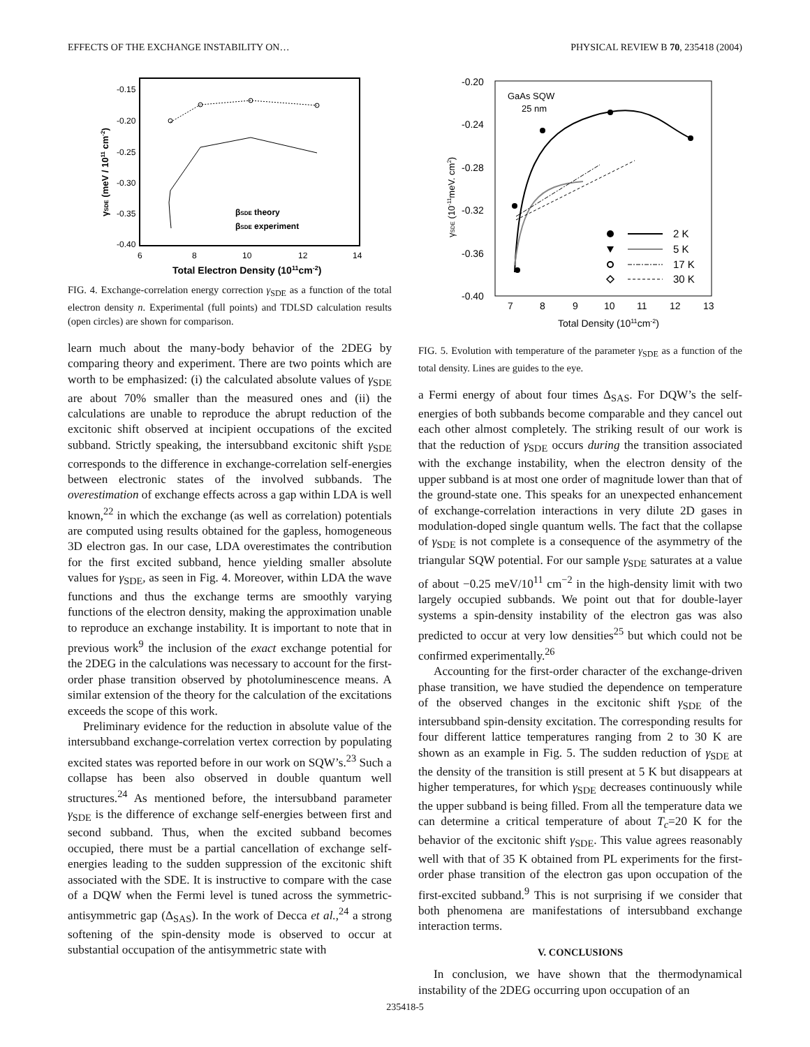EFFECTS OF THE EXCHANGE INSTABILITY ON… PHYSICAL REVIEW B 70, 235418 (2004)
-0.15
-0.20
-0.25
-0.30
-0.35
-0.40
6
8
10
12
14
Total Electron Density (1011cm-2)
γSDE (meV / 1011 cm-2)
βSDE theory
βSDE experiment
FIG. 4. Exchange-correlation energy correction γ<sub>SDE</sub> as a function of the total electron density n. Experimental (full points) and TDLSD calculation results (open circles) are shown for comparison.
learn much about the many-body behavior of the 2DEG by comparing theory and experiment. There are two points which are worth to be emphasized: (i) the calculated absolute values of γ<sub>SDE</sub> are about 70% smaller than the measured ones and (ii) the calculations are unable to reproduce the abrupt reduction of the excitonic shift observed at incipient occupations of the excited subband. Strictly speaking, the intersubband excitonic shift γ<sub>SDE</sub> corresponds to the difference in exchange-correlation self-energies between electronic states of the involved subbands. The overestimation of exchange effects across a gap within LDA is well known,<sup>22</sup> in which the exchange (as well as correlation) potentials are computed using results obtained for the gapless, homogeneous 3D electron gas. In our case, LDA overestimates the contribution for the first excited subband, hence yielding smaller absolute values for γ<sub>SDE</sub>, as seen in Fig. 4. Moreover, within LDA the wave functions and thus the exchange terms are smoothly varying functions of the electron density, making the approximation unable to reproduce an exchange instability. It is important to note that in previous work<sup>9</sup> the inclusion of the exact exchange potential for the 2DEG in the calculations was necessary to account for the first-order phase transition observed by photoluminescence means. A similar extension of the theory for the calculation of the excitations exceeds the scope of this work.
Preliminary evidence for the reduction in absolute value of the intersubband exchange-correlation vertex correction by populating excited states was reported before in our work on SQW’s.<sup>23</sup> Such a collapse has been also observed in double quantum well structures.<sup>24</sup> As mentioned before, the intersubband parameter γ<sub>SDE</sub> is the difference of exchange self-energies between first and second subband. Thus, when the excited subband becomes occupied, there must be a partial cancellation of exchange self-energies leading to the sudden suppression of the excitonic shift associated with the SDE. It is instructive to compare with the case of a DQW when the Fermi level is tuned across the symmetric-antisymmetric gap (Δ<sub>SAS</sub>). In the work of Decca et al.,<sup>24</sup> a strong softening of the spin-density mode is observed to occur at substantial occupation of the antisymmetric state with
-0.20
-0.24
-0.28
-0.32
-0.36
-0.40
7
8
9
10
11
12
13
Total Density (1011cm-2)
γSDE (10-11meV. cm2)
GaAs SQW
25 nm
2 K
5 K
17 K
30 K
FIG. 5. Evolution with temperature of the parameter γ<sub>SDE</sub> as a function of the total density. Lines are guides to the eye.
a Fermi energy of about four times Δ<sub>SAS</sub>. For DQW’s the self-energies of both subbands become comparable and they cancel out each other almost completely. The striking result of our work is that the reduction of γ<sub>SDE</sub> occurs during the transition associated with the exchange instability, when the electron density of the upper subband is at most one order of magnitude lower than that of the ground-state one. This speaks for an unexpected enhancement of exchange-correlation interactions in very dilute 2D gases in modulation-doped single quantum wells. The fact that the collapse of γ<sub>SDE</sub> is not complete is a consequence of the asymmetry of the triangular SQW potential. For our sample γ<sub>SDE</sub> saturates at a value of about −0.25 meV/10<sup>11</sup> cm<sup>−2</sup> in the high-density limit with two largely occupied subbands. We point out that for double-layer systems a spin-density instability of the electron gas was also predicted to occur at very low densities<sup>25</sup> but which could not be confirmed experimentally.<sup>26</sup>
Accounting for the first-order character of the exchange-driven phase transition, we have studied the dependence on temperature of the observed changes in the excitonic shift γ<sub>SDE</sub> of the intersubband spin-density excitation. The corresponding results for four different lattice temperatures ranging from 2 to 30 K are shown as an example in Fig. 5. The sudden reduction of γ<sub>SDE</sub> at the density of the transition is still present at 5 K but disappears at higher temperatures, for which γ<sub>SDE</sub> decreases continuously while the upper subband is being filled. From all the temperature data we can determine a critical temperature of about T<sub>c</sub>=20 K for the behavior of the excitonic shift γ<sub>SDE</sub>. This value agrees reasonably well with that of 35 K obtained from PL experiments for the first-order phase transition of the electron gas upon occupation of the first-excited subband.<sup>9</sup> This is not surprising if we consider that both phenomena are manifestations of intersubband exchange interaction terms.
V. CONCLUSIONS
In conclusion, we have shown that the thermodynamical instability of the 2DEG occurring upon occupation of an
235418-5